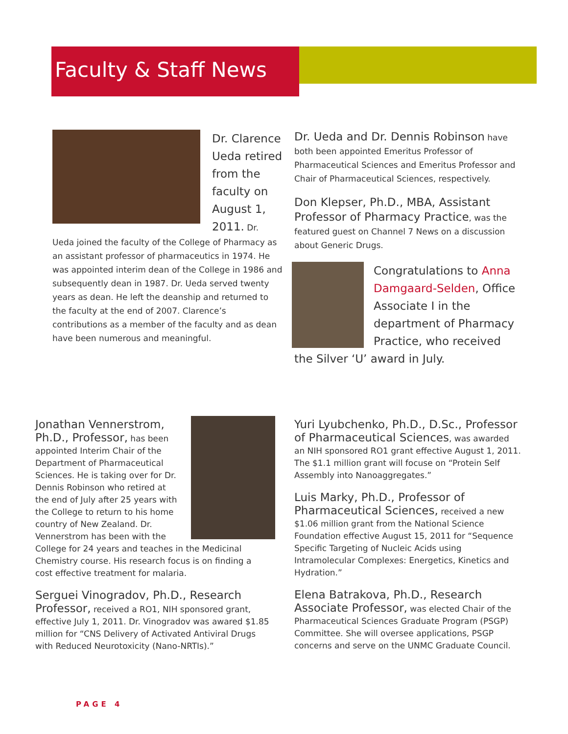Faculty & Staff News
Dr. Clarence Ueda retired from the faculty on August 1, 2011. Dr. Ueda joined the faculty of the College of Pharmacy as an assistant professor of pharmaceutics in 1974. He was appointed interim dean of the College in 1986 and subsequently dean in 1987. Dr. Ueda served twenty years as dean. He left the deanship and returned to the faculty at the end of 2007. Clarence’s contributions as a member of the faculty and as dean have been numerous and meaningful.
Dr. Ueda and Dr. Dennis Robinson have both been appointed Emeritus Professor of Pharmaceutical Sciences and Emeritus Professor and Chair of Pharmaceutical Sciences, respectively.
Don Klepser, Ph.D., MBA, Assistant Professor of Pharmacy Practice, was the featured guest on Channel 7 News on a discussion about Generic Drugs.
Congratulations to Anna Damgaard-Selden, Office Associate I in the department of Pharmacy Practice, who received the Silver ‘U’ award in July.
Jonathan Vennerstrom, Ph.D., Professor, has been appointed Interim Chair of the Department of Pharmaceutical Sciences. He is taking over for Dr. Dennis Robinson who retired at the end of July after 25 years with the College to return to his home country of New Zealand. Dr. Vennerstrom has been with the College for 24 years and teaches in the Medicinal Chemistry course. His research focus is on finding a cost effective treatment for malaria.
Serguei Vinogradov, Ph.D., Research Professor, received a RO1, NIH sponsored grant, effective July 1, 2011. Dr. Vinogradov was awared $1.85 million for “CNS Delivery of Activated Antiviral Drugs with Reduced Neurotoxicity (Nano-NRTIs).”
Yuri Lyubchenko, Ph.D., D.Sc., Professor of Pharmaceutical Sciences, was awarded an NIH sponsored RO1 grant effective August 1, 2011. The $1.1 million grant will focuse on “Protein Self Assembly into Nanoaggregates.”
Luis Marky, Ph.D., Professor of Pharmaceutical Sciences, received a new $1.06 million grant from the National Science Foundation effective August 15, 2011 for “Sequence Specific Targeting of Nucleic Acids using Intramolecular Complexes: Energetics, Kinetics and Hydration.”
Elena Batrakova, Ph.D., Research Associate Professor, was elected Chair of the Pharmaceutical Sciences Graduate Program (PSGP) Committee. She will oversee applications, PSGP concerns and serve on the UNMC Graduate Council.
PAGE 4